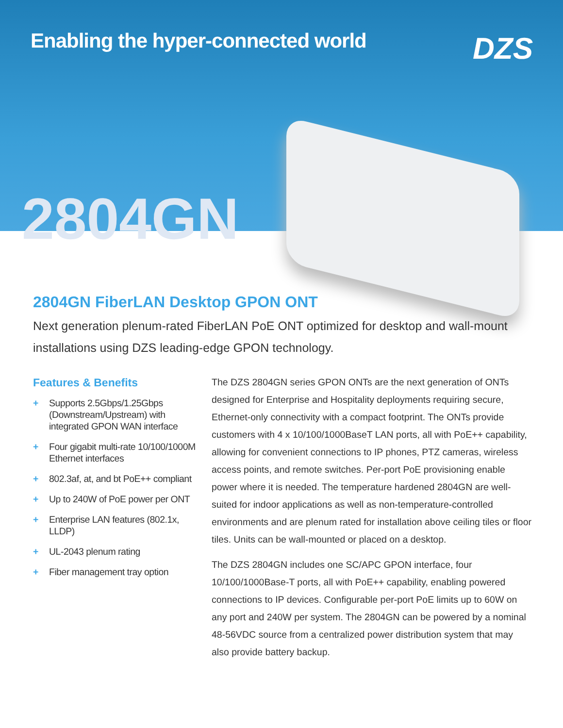Enabling the hyper-connected world
DZS
2804GN
2804GN FiberLAN Desktop GPON ONT
Next generation plenum-rated FiberLAN PoE ONT optimized for desktop and wall-mount installations using DZS leading-edge GPON technology.
Features & Benefits
+ Supports 2.5Gbps/1.25Gbps (Downstream/Upstream) with integrated GPON WAN interface
+ Four gigabit multi-rate 10/100/1000M Ethernet interfaces
+ 802.3af, at, and bt PoE++ compliant
+ Up to 240W of PoE power per ONT
+ Enterprise LAN features (802.1x, LLDP)
+ UL-2043 plenum rating
+ Fiber management tray option
The DZS 2804GN series GPON ONTs are the next generation of ONTs designed for Enterprise and Hospitality deployments requiring secure, Ethernet-only connectivity with a compact footprint. The ONTs provide customers with 4 x 10/100/1000BaseT LAN ports, all with PoE++ capability, allowing for convenient connections to IP phones, PTZ cameras, wireless access points, and remote switches. Per-port PoE provisioning enable power where it is needed. The temperature hardened 2804GN are well-suited for indoor applications as well as non-temperature-controlled environments and are plenum rated for installation above ceiling tiles or floor tiles. Units can be wall-mounted or placed on a desktop.
The DZS 2804GN includes one SC/APC GPON interface, four 10/100/1000Base-T ports, all with PoE++ capability, enabling powered connections to IP devices. Configurable per-port PoE limits up to 60W on any port and 240W per system. The 2804GN can be powered by a nominal 48-56VDC source from a centralized power distribution system that may also provide battery backup.